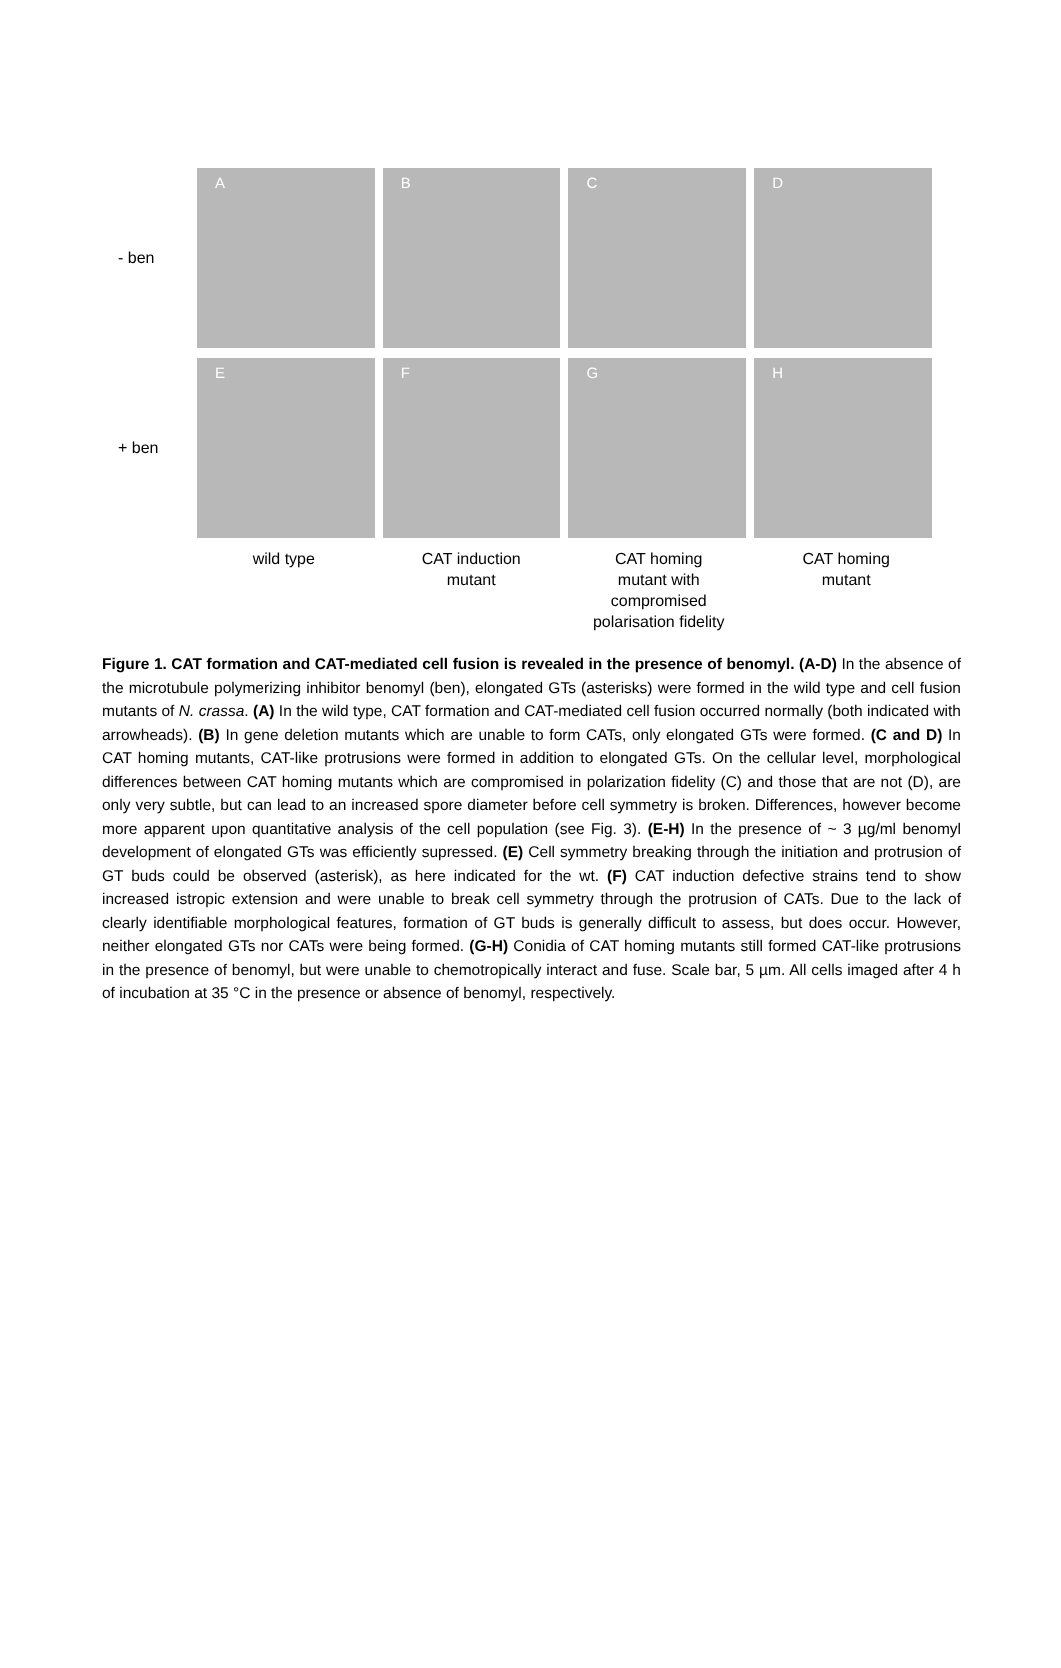- ben
A B C D
+ ben
E F G H
wild type CAT induction
mutant
CAT homing
mutant with
compromised
polarisation fidelity
CAT homing
mutant
Figure 1. CAT formation and CAT-mediated cell fusion is revealed in the presence of benomyl. (A-D) In the absence of the microtubule polymerizing inhibitor benomyl (ben), elongated GTs (asterisks) were formed in the wild type and cell fusion mutants of N. crassa. (A) In the wild type, CAT formation and CAT-mediated cell fusion occurred normally (both indicated with arrowheads). (B) In gene deletion mutants which are unable to form CATs, only elongated GTs were formed. (C and D) In CAT homing mutants, CAT-like protrusions were formed in addition to elongated GTs. On the cellular level, morphological differences between CAT homing mutants which are compromised in polarization fidelity (C) and those that are not (D), are only very subtle, but can lead to an increased spore diameter before cell symmetry is broken. Differences, however become more apparent upon quantitative analysis of the cell population (see Fig. 3). (E-H) In the presence of ~ 3 µg/ml benomyl development of elongated GTs was efficiently supressed. (E) Cell symmetry breaking through the initiation and protrusion of GT buds could be observed (asterisk), as here indicated for the wt. (F) CAT induction defective strains tend to show increased istropic extension and were unable to break cell symmetry through the protrusion of CATs. Due to the lack of clearly identifiable morphological features, formation of GT buds is generally difficult to assess, but does occur. However, neither elongated GTs nor CATs were being formed. (G-H) Conidia of CAT homing mutants still formed CAT-like protrusions in the presence of benomyl, but were unable to chemotropically interact and fuse. Scale bar, 5 µm. All cells imaged after 4 h of incubation at 35 °C in the presence or absence of benomyl, respectively.